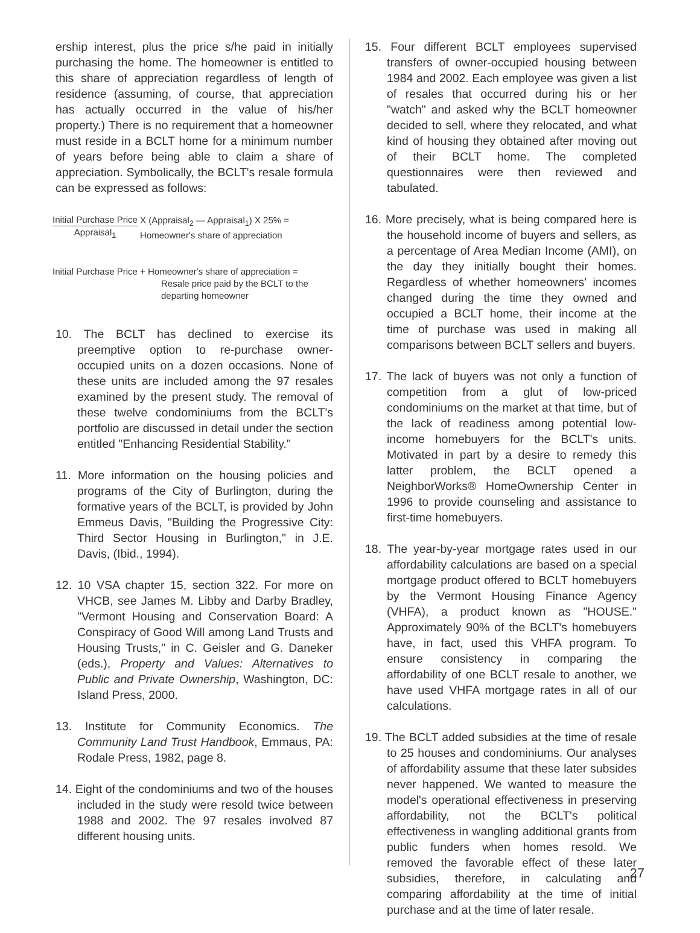ership interest, plus the price s/he paid in initially purchasing the home. The homeowner is entitled to this share of appreciation regardless of length of residence (assuming, of course, that appreciation has actually occurred in the value of his/her property.) There is no requirement that a homeowner must reside in a BCLT home for a minimum number of years before being able to claim a share of appreciation. Symbolically, the BCLT's resale formula can be expressed as follows:
Initial Purchase Price
Appraisal<sub>1</sub>
X (Appraisal<sub>2</sub> — Appraisal<sub>1</sub>) X 25% =
Homeowner's share of appreciation
Initial Purchase Price + Homeowner's share of appreciation =
Resale price paid by the BCLT to the
departing homeowner
10. The BCLT has declined to exercise its preemptive option to re-purchase owner-occupied units on a dozen occasions. None of these units are included among the 97 resales examined by the present study. The removal of these twelve condominiums from the BCLT's portfolio are discussed in detail under the section entitled "Enhancing Residential Stability."
11. More information on the housing policies and programs of the City of Burlington, during the formative years of the BCLT, is provided by John Emmeus Davis, "Building the Progressive City: Third Sector Housing in Burlington," in J.E. Davis, (Ibid., 1994).
12. 10 VSA chapter 15, section 322. For more on VHCB, see James M. Libby and Darby Bradley, "Vermont Housing and Conservation Board: A Conspiracy of Good Will among Land Trusts and Housing Trusts," in C. Geisler and G. Daneker (eds.), Property and Values: Alternatives to Public and Private Ownership, Washington, DC: Island Press, 2000.
13. Institute for Community Economics. The Community Land Trust Handbook, Emmaus, PA: Rodale Press, 1982, page 8.
14. Eight of the condominiums and two of the houses included in the study were resold twice between 1988 and 2002. The 97 resales involved 87 different housing units.
15. Four different BCLT employees supervised transfers of owner-occupied housing between 1984 and 2002. Each employee was given a list of resales that occurred during his or her "watch" and asked why the BCLT homeowner decided to sell, where they relocated, and what kind of housing they obtained after moving out of their BCLT home. The completed questionnaires were then reviewed and tabulated.
16. More precisely, what is being compared here is the household income of buyers and sellers, as a percentage of Area Median Income (AMI), on the day they initially bought their homes. Regardless of whether homeowners' incomes changed during the time they owned and occupied a BCLT home, their income at the time of purchase was used in making all comparisons between BCLT sellers and buyers.
17. The lack of buyers was not only a function of competition from a glut of low-priced condominiums on the market at that time, but of the lack of readiness among potential low-income homebuyers for the BCLT's units. Motivated in part by a desire to remedy this latter problem, the BCLT opened a NeighborWorks® HomeOwnership Center in 1996 to provide counseling and assistance to first-time homebuyers.
18. The year-by-year mortgage rates used in our affordability calculations are based on a special mortgage product offered to BCLT homebuyers by the Vermont Housing Finance Agency (VHFA), a product known as "HOUSE." Approximately 90% of the BCLT's homebuyers have, in fact, used this VHFA program. To ensure consistency in comparing the affordability of one BCLT resale to another, we have used VHFA mortgage rates in all of our calculations.
19. The BCLT added subsidies at the time of resale to 25 houses and condominiums. Our analyses of affordability assume that these later subsides never happened. We wanted to measure the model's operational effectiveness in preserving affordability, not the BCLT's political effectiveness in wangling additional grants from public funders when homes resold. We removed the favorable effect of these later subsidies, therefore, in calculating and comparing affordability at the time of initial purchase and at the time of later resale.
27